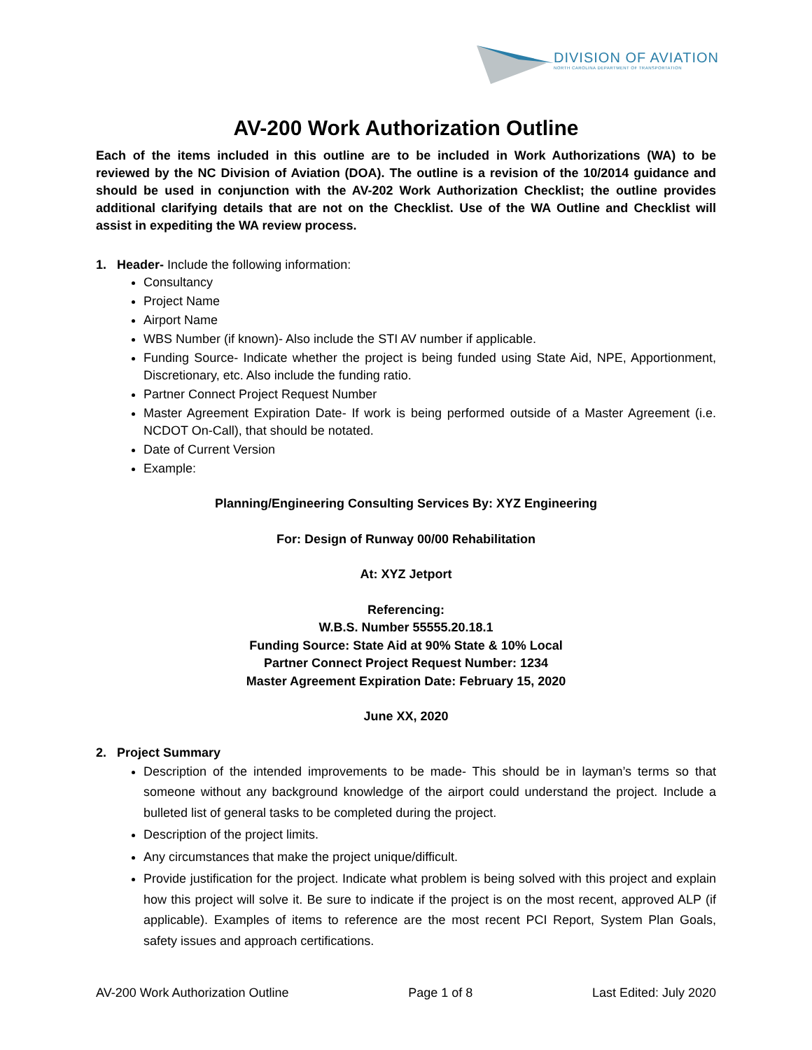DIVISION OF AVIATION
NORTH CAROLINA DEPARTMENT OF TRANSPORTATION
AV-200 Work Authorization Outline
Each of the items included in this outline are to be included in Work Authorizations (WA) to be reviewed by the NC Division of Aviation (DOA). The outline is a revision of the 10/2014 guidance and should be used in conjunction with the AV-202 Work Authorization Checklist; the outline provides additional clarifying details that are not on the Checklist. Use of the WA Outline and Checklist will assist in expediting the WA review process.
1. Header- Include the following information:
Consultancy
Project Name
Airport Name
WBS Number (if known)- Also include the STI AV number if applicable.
Funding Source- Indicate whether the project is being funded using State Aid, NPE, Apportionment, Discretionary, etc. Also include the funding ratio.
Partner Connect Project Request Number
Master Agreement Expiration Date- If work is being performed outside of a Master Agreement (i.e. NCDOT On-Call), that should be notated.
Date of Current Version
Example:
Planning/Engineering Consulting Services By: XYZ Engineering
For: Design of Runway 00/00 Rehabilitation
At: XYZ Jetport
Referencing:
W.B.S. Number 55555.20.18.1
Funding Source: State Aid at 90% State & 10% Local
Partner Connect Project Request Number: 1234
Master Agreement Expiration Date: February 15, 2020
June XX, 2020
2. Project Summary
Description of the intended improvements to be made- This should be in layman’s terms so that someone without any background knowledge of the airport could understand the project. Include a bulleted list of general tasks to be completed during the project.
Description of the project limits.
Any circumstances that make the project unique/difficult.
Provide justification for the project. Indicate what problem is being solved with this project and explain how this project will solve it. Be sure to indicate if the project is on the most recent, approved ALP (if applicable). Examples of items to reference are the most recent PCI Report, System Plan Goals, safety issues and approach certifications.
AV-200 Work Authorization Outline Page 1 of 8 Last Edited: July 2020